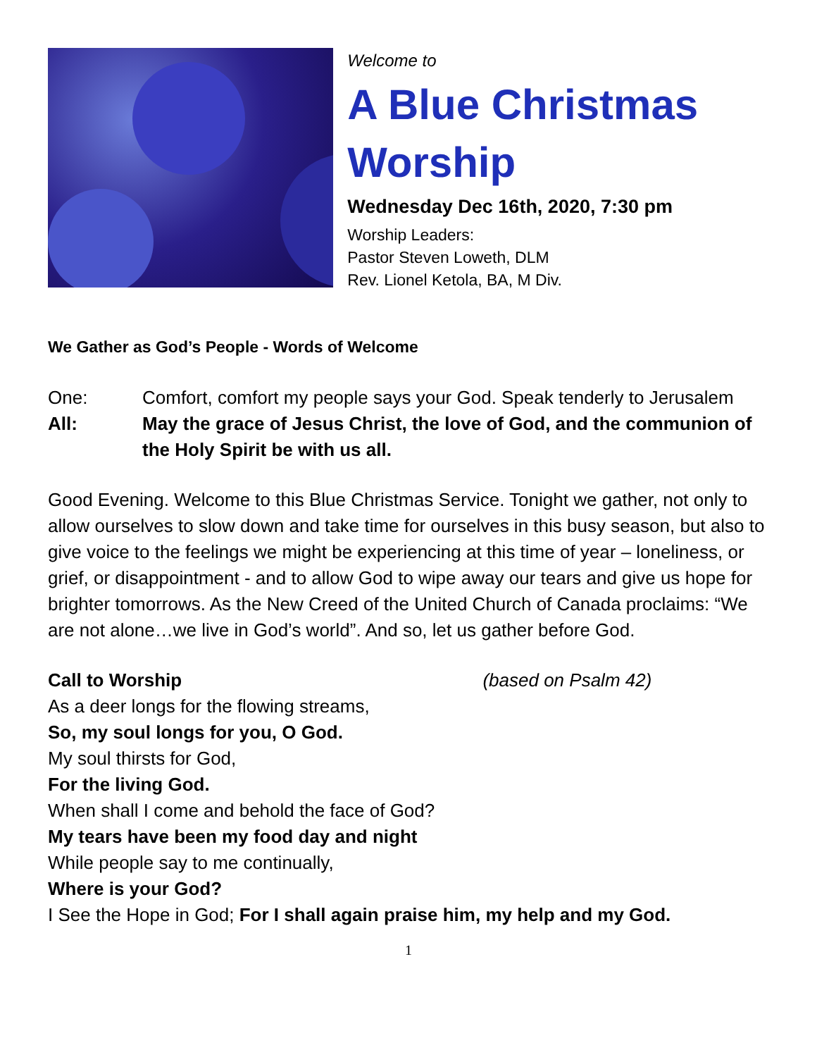Welcome to
A Blue Christmas Worship
Wednesday Dec 16th, 2020, 7:30 pm
Worship Leaders:
Pastor Steven Loweth, DLM
Rev. Lionel Ketola, BA, M Div.
We Gather as God’s People - Words of Welcome
One: Comfort, comfort my people says your God. Speak tenderly to Jerusalem
All: May the grace of Jesus Christ, the love of God, and the communion of the Holy Spirit be with us all.
Good Evening. Welcome to this Blue Christmas Service. Tonight we gather, not only to allow ourselves to slow down and take time for ourselves in this busy season, but also to give voice to the feelings we might be experiencing at this time of year – loneliness, or grief, or disappointment - and to allow God to wipe away our tears and give us hope for brighter tomorrows. As the New Creed of the United Church of Canada proclaims: “We are not alone…we live in God’s world”. And so, let us gather before God.
Call to Worship (based on Psalm 42)
As a deer longs for the flowing streams,
So, my soul longs for you, O God.
My soul thirsts for God,
For the living God.
When shall I come and behold the face of God?
My tears have been my food day and night
While people say to me continually,
Where is your God?
I See the Hope in God; For I shall again praise him, my help and my God.
1